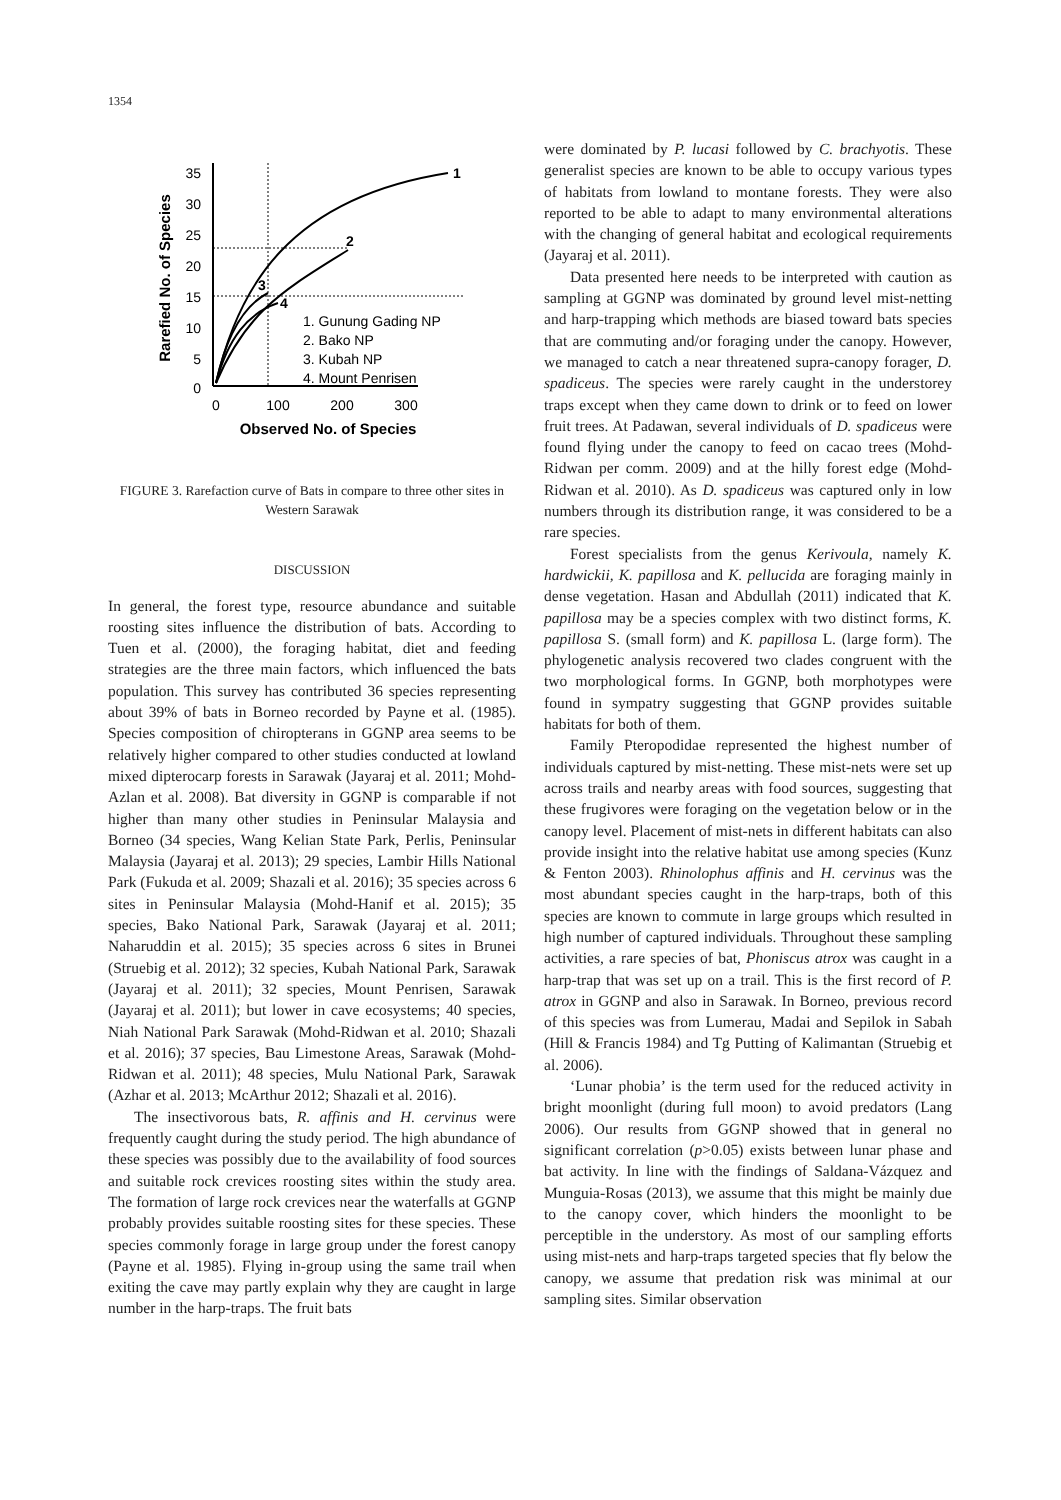1354
35
30
25
20
15
10
5
0
0
100
200
300
Observed No. of Species
Rarefied No. of Species
1
2
3
4
1. Gunung Gading NP
2. Bako NP
3. Kubah NP
4. Mount Penrisen
FIGURE 3. Rarefaction curve of Bats in compare to three other sites in Western Sarawak
DISCUSSION
In general, the forest type, resource abundance and suitable roosting sites influence the distribution of bats. According to Tuen et al. (2000), the foraging habitat, diet and feeding strategies are the three main factors, which influenced the bats population. This survey has contributed 36 species representing about 39% of bats in Borneo recorded by Payne et al. (1985). Species composition of chiropterans in GGNP area seems to be relatively higher compared to other studies conducted at lowland mixed dipterocarp forests in Sarawak (Jayaraj et al. 2011; Mohd-Azlan et al. 2008). Bat diversity in GGNP is comparable if not higher than many other studies in Peninsular Malaysia and Borneo (34 species, Wang Kelian State Park, Perlis, Peninsular Malaysia (Jayaraj et al. 2013); 29 species, Lambir Hills National Park (Fukuda et al. 2009; Shazali et al. 2016); 35 species across 6 sites in Peninsular Malaysia (Mohd-Hanif et al. 2015); 35 species, Bako National Park, Sarawak (Jayaraj et al. 2011; Naharuddin et al. 2015); 35 species across 6 sites in Brunei (Struebig et al. 2012); 32 species, Kubah National Park, Sarawak (Jayaraj et al. 2011); 32 species, Mount Penrisen, Sarawak (Jayaraj et al. 2011); but lower in cave ecosystems; 40 species, Niah National Park Sarawak (Mohd-Ridwan et al. 2010; Shazali et al. 2016); 37 species, Bau Limestone Areas, Sarawak (Mohd- Ridwan et al. 2011); 48 species, Mulu National Park, Sarawak (Azhar et al. 2013; McArthur 2012; Shazali et al. 2016).
The insectivorous bats, R. affinis and H. cervinus were frequently caught during the study period. The high abundance of these species was possibly due to the availability of food sources and suitable rock crevices roosting sites within the study area. The formation of large rock crevices near the waterfalls at GGNP probably provides suitable roosting sites for these species. These species commonly forage in large group under the forest canopy (Payne et al. 1985). Flying in-group using the same trail when exiting the cave may partly explain why they are caught in large number in the harp-traps. The fruit bats
were dominated by P. lucasi followed by C. brachyotis. These generalist species are known to be able to occupy various types of habitats from lowland to montane forests. They were also reported to be able to adapt to many environmental alterations with the changing of general habitat and ecological requirements (Jayaraj et al. 2011).
Data presented here needs to be interpreted with caution as sampling at GGNP was dominated by ground level mist-netting and harp-trapping which methods are biased toward bats species that are commuting and/or foraging under the canopy. However, we managed to catch a near threatened supra-canopy forager, D. spadiceus. The species were rarely caught in the understorey traps except when they came down to drink or to feed on lower fruit trees. At Padawan, several individuals of D. spadiceus were found flying under the canopy to feed on cacao trees (Mohd-Ridwan per comm. 2009) and at the hilly forest edge (Mohd-Ridwan et al. 2010). As D. spadiceus was captured only in low numbers through its distribution range, it was considered to be a rare species.
Forest specialists from the genus Kerivoula, namely K. hardwickii, K. papillosa and K. pellucida are foraging mainly in dense vegetation. Hasan and Abdullah (2011) indicated that K. papillosa may be a species complex with two distinct forms, K. papillosa S. (small form) and K. papillosa L. (large form). The phylogenetic analysis recovered two clades congruent with the two morphological forms. In GGNP, both morphotypes were found in sympatry suggesting that GGNP provides suitable habitats for both of them.
Family Pteropodidae represented the highest number of individuals captured by mist-netting. These mist-nets were set up across trails and nearby areas with food sources, suggesting that these frugivores were foraging on the vegetation below or in the canopy level. Placement of mist-nets in different habitats can also provide insight into the relative habitat use among species (Kunz & Fenton 2003). Rhinolophus affinis and H. cervinus was the most abundant species caught in the harp-traps, both of this species are known to commute in large groups which resulted in high number of captured individuals. Throughout these sampling activities, a rare species of bat, Phoniscus atrox was caught in a harp-trap that was set up on a trail. This is the first record of P. atrox in GGNP and also in Sarawak. In Borneo, previous record of this species was from Lumerau, Madai and Sepilok in Sabah (Hill & Francis 1984) and Tg Putting of Kalimantan (Struebig et al. 2006).
‘Lunar phobia’ is the term used for the reduced activity in bright moonlight (during full moon) to avoid predators (Lang 2006). Our results from GGNP showed that in general no significant correlation (p>0.05) exists between lunar phase and bat activity. In line with the findings of Saldana-Vázquez and Munguia-Rosas (2013), we assume that this might be mainly due to the canopy cover, which hinders the moonlight to be perceptible in the understory. As most of our sampling efforts using mist-nets and harp-traps targeted species that fly below the canopy, we assume that predation risk was minimal at our sampling sites. Similar observation